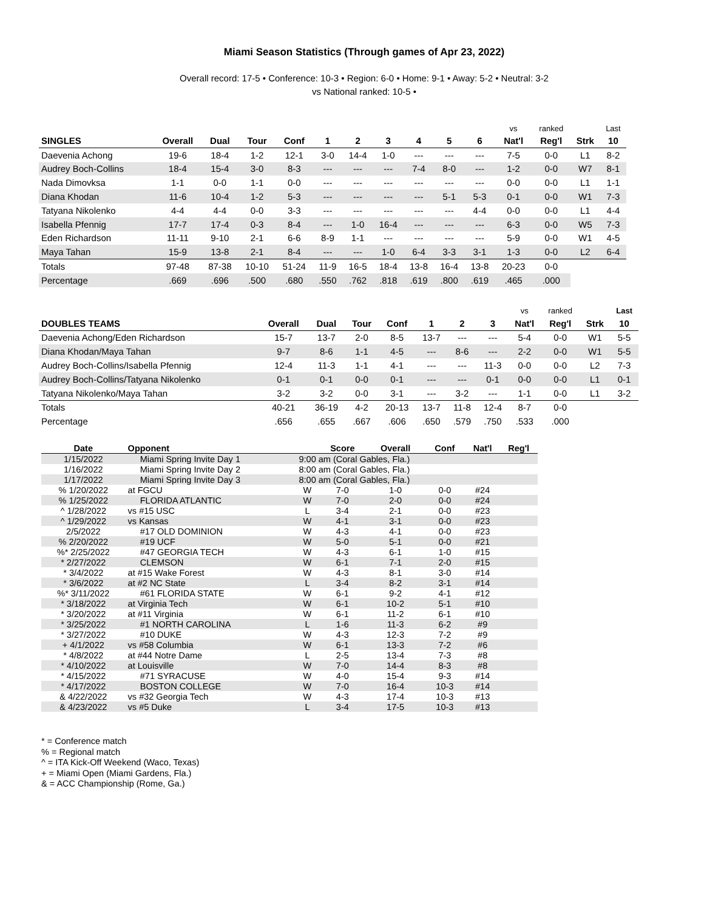Miami Season Statistics (Through games of Apr 23, 2022)
Overall record: 17-5 • Conference: 10-3 • Region: 6-0 • Home: 9-1 • Away: 5-2 • Neutral: 3-2
vs National ranked: 10-5 •
| | | | | | | | | | | | vs | ranked | | Last |
| SINGLES | Overall | Dual | Tour | Conf | 1 | 2 | 3 | 4 | 5 | 6 | Nat'l | Reg'l | Strk | 10 |
| Daevenia Achong | 19-6 | 18-4 | 1-2 | 12-1 | 3-0 | 14-4 | 1-0 | --- | --- | --- | 7-5 | 0-0 | L1 | 8-2 |
| Audrey Boch-Collins | 18-4 | 15-4 | 3-0 | 8-3 | --- | --- | --- | 7-4 | 8-0 | --- | 1-2 | 0-0 | W7 | 8-1 |
| Nada Dimovksa | 1-1 | 0-0 | 1-1 | 0-0 | --- | --- | --- | --- | --- | --- | 0-0 | 0-0 | L1 | 1-1 |
| Diana Khodan | 11-6 | 10-4 | 1-2 | 5-3 | --- | --- | --- | --- | 5-1 | 5-3 | 0-1 | 0-0 | W1 | 7-3 |
| Tatyana Nikolenko | 4-4 | 4-4 | 0-0 | 3-3 | --- | --- | --- | --- | --- | 4-4 | 0-0 | 0-0 | L1 | 4-4 |
| Isabella Pfennig | 17-7 | 17-4 | 0-3 | 8-4 | --- | 1-0 | 16-4 | --- | --- | --- | 6-3 | 0-0 | W5 | 7-3 |
| Eden Richardson | 11-11 | 9-10 | 2-1 | 6-6 | 8-9 | 1-1 | --- | --- | --- | --- | 5-9 | 0-0 | W1 | 4-5 |
| Maya Tahan | 15-9 | 13-8 | 2-1 | 8-4 | --- | --- | 1-0 | 6-4 | 3-3 | 3-1 | 1-3 | 0-0 | L2 | 6-4 |
| Totals | 97-48 | 87-38 | 10-10 | 51-24 | 11-9 | 16-5 | 18-4 | 13-8 | 16-4 | 13-8 | 20-23 | 0-0 | | |
| Percentage | .669 | .696 | .500 | .680 | .550 | .762 | .818 | .619 | .800 | .619 | .465 | .000 | | |
| | | | | | | | | vs | ranked | | Last |
| DOUBLES TEAMS | Overall | Dual | Tour | Conf | 1 | 2 | 3 | Nat'l | Reg'l | Strk | 10 |
| Daevenia Achong/Eden Richardson | 15-7 | 13-7 | 2-0 | 8-5 | 13-7 | --- | --- | 5-4 | 0-0 | W1 | 5-5 |
| Diana Khodan/Maya Tahan | 9-7 | 8-6 | 1-1 | 4-5 | --- | 8-6 | --- | 2-2 | 0-0 | W1 | 5-5 |
| Audrey Boch-Collins/Isabella Pfennig | 12-4 | 11-3 | 1-1 | 4-1 | --- | --- | 11-3 | 0-0 | 0-0 | L2 | 7-3 |
| Audrey Boch-Collins/Tatyana Nikolenko | 0-1 | 0-1 | 0-0 | 0-1 | --- | --- | 0-1 | 0-0 | 0-0 | L1 | 0-1 |
| Tatyana Nikolenko/Maya Tahan | 3-2 | 3-2 | 0-0 | 3-1 | --- | 3-2 | --- | 1-1 | 0-0 | L1 | 3-2 |
| Totals | 40-21 | 36-19 | 4-2 | 20-13 | 13-7 | 11-8 | 12-4 | 8-7 | 0-0 | | |
| Percentage | .656 | .655 | .667 | .606 | .650 | .579 | .750 | .533 | .000 | | |
| Date | Opponent | | Score | Overall | Conf | Nat'l | Reg'l |
| --- | --- | --- | --- | --- | --- | --- | --- |
| 1/15/2022 | Miami Spring Invite Day 1 | 9:00 am (Coral Gables, Fla.) | | | | | |
| 1/16/2022 | Miami Spring Invite Day 2 | 8:00 am (Coral Gables, Fla.) | | | | | |
| 1/17/2022 | Miami Spring Invite Day 3 | 8:00 am (Coral Gables, Fla.) | | | | | |
| % 1/20/2022 | at FGCU | W | 7-0 | 1-0 | 0-0 | #24 | |
| % 1/25/2022 | FLORIDA ATLANTIC | W | 7-0 | 2-0 | 0-0 | #24 | |
| ^ 1/28/2022 | vs #15 USC | L | 3-4 | 2-1 | 0-0 | #23 | |
| ^ 1/29/2022 | vs Kansas | W | 4-1 | 3-1 | 0-0 | #23 | |
| 2/5/2022 | #17 OLD DOMINION | W | 4-3 | 4-1 | 0-0 | #23 | |
| % 2/20/2022 | #19 UCF | W | 5-0 | 5-1 | 0-0 | #21 | |
| %* 2/25/2022 | #47 GEORGIA TECH | W | 4-3 | 6-1 | 1-0 | #15 | |
| * 2/27/2022 | CLEMSON | W | 6-1 | 7-1 | 2-0 | #15 | |
| * 3/4/2022 | at #15 Wake Forest | W | 4-3 | 8-1 | 3-0 | #14 | |
| * 3/6/2022 | at #2 NC State | L | 3-4 | 8-2 | 3-1 | #14 | |
| %* 3/11/2022 | #61 FLORIDA STATE | W | 6-1 | 9-2 | 4-1 | #12 | |
| * 3/18/2022 | at Virginia Tech | W | 6-1 | 10-2 | 5-1 | #10 | |
| * 3/20/2022 | at #11 Virginia | W | 6-1 | 11-2 | 6-1 | #10 | |
| * 3/25/2022 | #1 NORTH CAROLINA | L | 1-6 | 11-3 | 6-2 | #9 | |
| * 3/27/2022 | #10 DUKE | W | 4-3 | 12-3 | 7-2 | #9 | |
| + 4/1/2022 | vs #58 Columbia | W | 6-1 | 13-3 | 7-2 | #6 | |
| * 4/8/2022 | at #44 Notre Dame | L | 2-5 | 13-4 | 7-3 | #8 | |
| * 4/10/2022 | at Louisville | W | 7-0 | 14-4 | 8-3 | #8 | |
| * 4/15/2022 | #71 SYRACUSE | W | 4-0 | 15-4 | 9-3 | #14 | |
| * 4/17/2022 | BOSTON COLLEGE | W | 7-0 | 16-4 | 10-3 | #14 | |
| & 4/22/2022 | vs #32 Georgia Tech | W | 4-3 | 17-4 | 10-3 | #13 | |
| & 4/23/2022 | vs #5 Duke | L | 3-4 | 17-5 | 10-3 | #13 | |
* = Conference match
% = Regional match
^ = ITA Kick-Off Weekend (Waco, Texas)
+ = Miami Open (Miami Gardens, Fla.)
& = ACC Championship (Rome, Ga.)